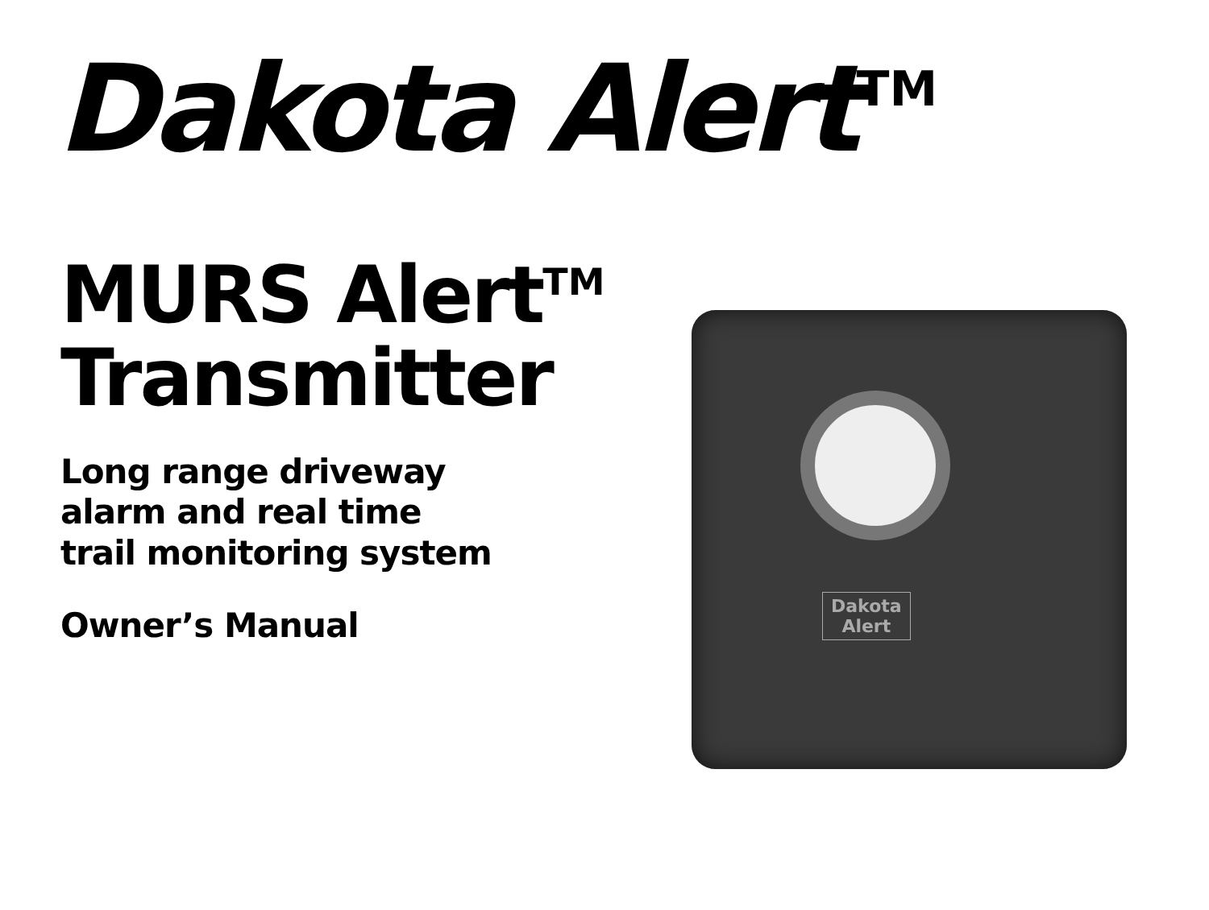Dakota Alert<sup>TM</sup>
MURS Alert<sup>TM</sup>
Transmitter
Long range driveway
alarm and real time
trail monitoring system
Owner’s Manual
Dakota
Alert